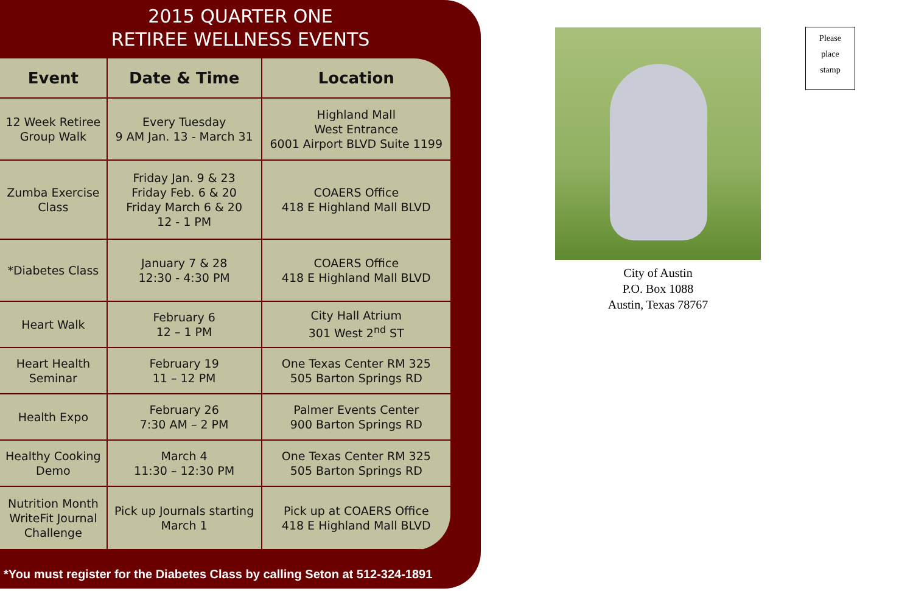2015 QUARTER ONE
RETIREE WELLNESS EVENTS
| Event | Date & Time | Location |
| --- | --- | --- |
| 12 Week Retiree Group Walk | Every Tuesday 9 AM Jan. 13 - March 31 | Highland Mall West Entrance 6001 Airport BLVD Suite 1199 |
| Zumba Exercise Class | Friday Jan. 9 & 23 Friday Feb. 6 & 20 Friday March 6 & 20 12 - 1 PM | COAERS Office 418 E Highland Mall BLVD |
| *Diabetes Class | January 7 & 28 12:30 - 4:30 PM | COAERS Office 418 E Highland Mall BLVD |
| Heart Walk | February 6 12 – 1 PM | City Hall Atrium 301 West 2<sup>nd</sup> ST |
| Heart Health Seminar | February 19 11 – 12 PM | One Texas Center RM 325 505 Barton Springs RD |
| Health Expo | February 26 7:30 AM – 2 PM | Palmer Events Center 900 Barton Springs RD |
| Healthy Cooking Demo | March 4 11:30 – 12:30 PM | One Texas Center RM 325 505 Barton Springs RD |
| Nutrition Month WriteFit Journal Challenge | Pick up Journals starting March 1 | Pick up at COAERS Office 418 E Highland Mall BLVD |
*You must register for the Diabetes Class by calling Seton at 512-324-1891
City of Austin
P.O. Box 1088
Austin, Texas 78767
Please
place
stamp